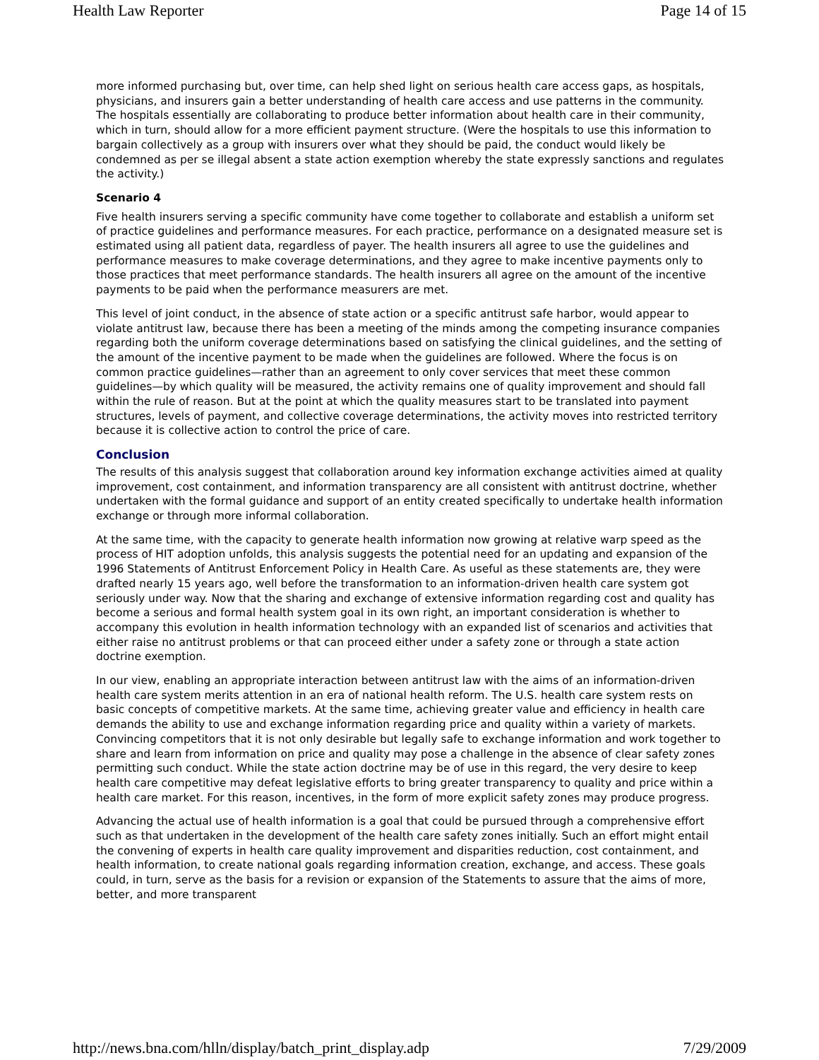Health Law Reporter Page 14 of 15
more informed purchasing but, over time, can help shed light on serious health care access gaps, as hospitals, physicians, and insurers gain a better understanding of health care access and use patterns in the community. The hospitals essentially are collaborating to produce better information about health care in their community, which in turn, should allow for a more efficient payment structure. (Were the hospitals to use this information to bargain collectively as a group with insurers over what they should be paid, the conduct would likely be condemned as per se illegal absent a state action exemption whereby the state expressly sanctions and regulates the activity.)
Scenario 4
Five health insurers serving a specific community have come together to collaborate and establish a uniform set of practice guidelines and performance measures. For each practice, performance on a designated measure set is estimated using all patient data, regardless of payer. The health insurers all agree to use the guidelines and performance measures to make coverage determinations, and they agree to make incentive payments only to those practices that meet performance standards. The health insurers all agree on the amount of the incentive payments to be paid when the performance measurers are met.
This level of joint conduct, in the absence of state action or a specific antitrust safe harbor, would appear to violate antitrust law, because there has been a meeting of the minds among the competing insurance companies regarding both the uniform coverage determinations based on satisfying the clinical guidelines, and the setting of the amount of the incentive payment to be made when the guidelines are followed. Where the focus is on common practice guidelines—rather than an agreement to only cover services that meet these common guidelines—by which quality will be measured, the activity remains one of quality improvement and should fall within the rule of reason. But at the point at which the quality measures start to be translated into payment structures, levels of payment, and collective coverage determinations, the activity moves into restricted territory because it is collective action to control the price of care.
Conclusion
The results of this analysis suggest that collaboration around key information exchange activities aimed at quality improvement, cost containment, and information transparency are all consistent with antitrust doctrine, whether undertaken with the formal guidance and support of an entity created specifically to undertake health information exchange or through more informal collaboration.
At the same time, with the capacity to generate health information now growing at relative warp speed as the process of HIT adoption unfolds, this analysis suggests the potential need for an updating and expansion of the 1996 Statements of Antitrust Enforcement Policy in Health Care. As useful as these statements are, they were drafted nearly 15 years ago, well before the transformation to an information-driven health care system got seriously under way. Now that the sharing and exchange of extensive information regarding cost and quality has become a serious and formal health system goal in its own right, an important consideration is whether to accompany this evolution in health information technology with an expanded list of scenarios and activities that either raise no antitrust problems or that can proceed either under a safety zone or through a state action doctrine exemption.
In our view, enabling an appropriate interaction between antitrust law with the aims of an information-driven health care system merits attention in an era of national health reform. The U.S. health care system rests on basic concepts of competitive markets. At the same time, achieving greater value and efficiency in health care demands the ability to use and exchange information regarding price and quality within a variety of markets. Convincing competitors that it is not only desirable but legally safe to exchange information and work together to share and learn from information on price and quality may pose a challenge in the absence of clear safety zones permitting such conduct. While the state action doctrine may be of use in this regard, the very desire to keep health care competitive may defeat legislative efforts to bring greater transparency to quality and price within a health care market. For this reason, incentives, in the form of more explicit safety zones may produce progress.
Advancing the actual use of health information is a goal that could be pursued through a comprehensive effort such as that undertaken in the development of the health care safety zones initially. Such an effort might entail the convening of experts in health care quality improvement and disparities reduction, cost containment, and health information, to create national goals regarding information creation, exchange, and access. These goals could, in turn, serve as the basis for a revision or expansion of the Statements to assure that the aims of more, better, and more transparent
http://news.bna.com/hlln/display/batch_print_display.adp 7/29/2009